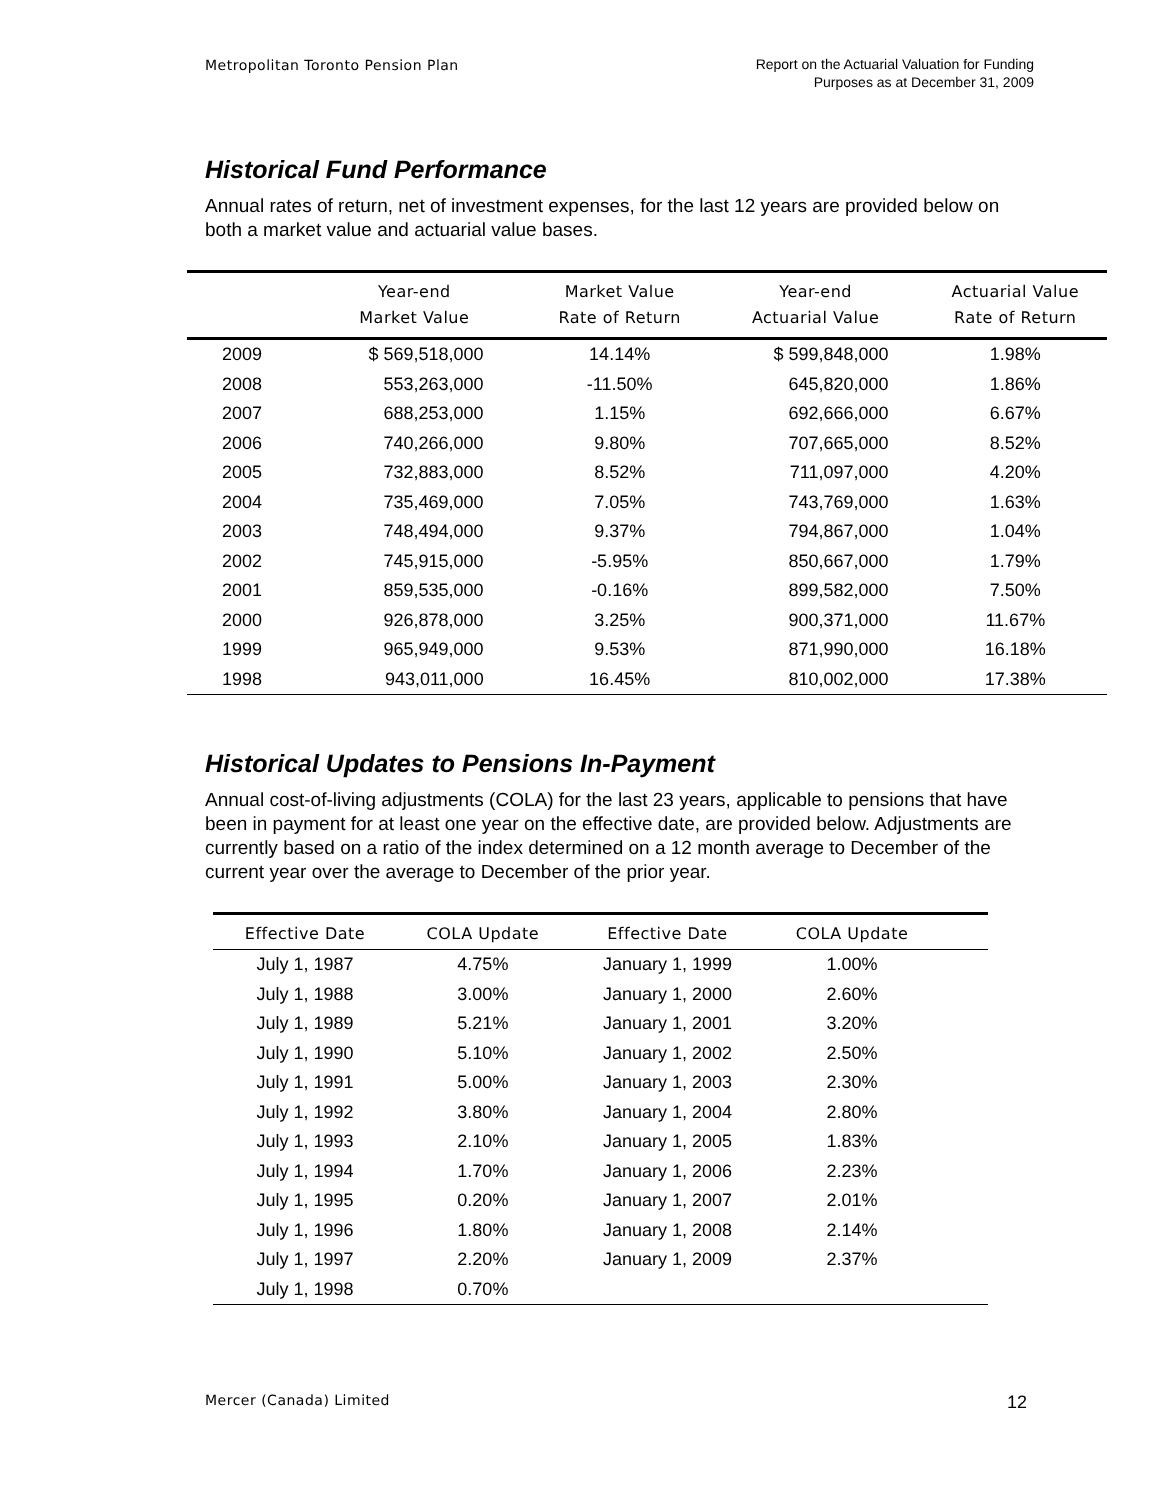Metropolitan Toronto Pension Plan
Report on the Actuarial Valuation for Funding
Purposes as at December 31, 2009
Historical Fund Performance
Annual rates of return, net of investment expenses, for the last 12 years are provided below on both a market value and actuarial value bases.
| | Year-end Market Value | Market Value Rate of Return | Year-end Actuarial Value | Actuarial Value Rate of Return |
| --- | --- | --- | --- | --- |
| 2009 | $ 569,518,000 | 14.14% | $ 599,848,000 | 1.98% |
| 2008 | 553,263,000 | -11.50% | 645,820,000 | 1.86% |
| 2007 | 688,253,000 | 1.15% | 692,666,000 | 6.67% |
| 2006 | 740,266,000 | 9.80% | 707,665,000 | 8.52% |
| 2005 | 732,883,000 | 8.52% | 711,097,000 | 4.20% |
| 2004 | 735,469,000 | 7.05% | 743,769,000 | 1.63% |
| 2003 | 748,494,000 | 9.37% | 794,867,000 | 1.04% |
| 2002 | 745,915,000 | -5.95% | 850,667,000 | 1.79% |
| 2001 | 859,535,000 | -0.16% | 899,582,000 | 7.50% |
| 2000 | 926,878,000 | 3.25% | 900,371,000 | 11.67% |
| 1999 | 965,949,000 | 9.53% | 871,990,000 | 16.18% |
| 1998 | 943,011,000 | 16.45% | 810,002,000 | 17.38% |
Historical Updates to Pensions In-Payment
Annual cost-of-living adjustments (COLA) for the last 23 years, applicable to pensions that have been in payment for at least one year on the effective date, are provided below. Adjustments are currently based on a ratio of the index determined on a 12 month average to December of the current year over the average to December of the prior year.
| Effective Date | COLA Update | Effective Date | COLA Update | |
| --- | --- | --- | --- | --- |
| July 1, 1987 | 4.75% | January 1, 1999 | 1.00% | |
| July 1, 1988 | 3.00% | January 1, 2000 | 2.60% | |
| July 1, 1989 | 5.21% | January 1, 2001 | 3.20% | |
| July 1, 1990 | 5.10% | January 1, 2002 | 2.50% | |
| July 1, 1991 | 5.00% | January 1, 2003 | 2.30% | |
| July 1, 1992 | 3.80% | January 1, 2004 | 2.80% | |
| July 1, 1993 | 2.10% | January 1, 2005 | 1.83% | |
| July 1, 1994 | 1.70% | January 1, 2006 | 2.23% | |
| July 1, 1995 | 0.20% | January 1, 2007 | 2.01% | |
| July 1, 1996 | 1.80% | January 1, 2008 | 2.14% | |
| July 1, 1997 | 2.20% | January 1, 2009 | 2.37% | |
| July 1, 1998 | 0.70% | | | |
Mercer (Canada) Limited
12